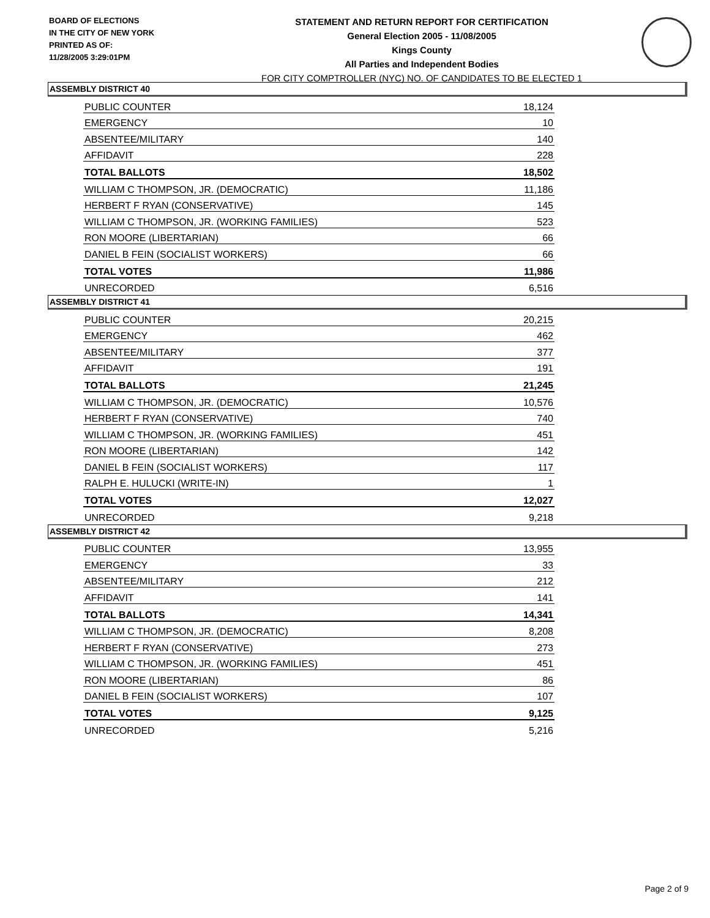BOARD OF ELECTIONS
IN THE CITY OF NEW YORK
PRINTED AS OF:
11/28/2005 3:29:01PM
STATEMENT AND RETURN REPORT FOR CERTIFICATION
General Election 2005 - 11/08/2005
Kings County
All Parties and Independent Bodies
FOR CITY COMPTROLLER (NYC) NO. OF CANDIDATES TO BE ELECTED 1
ASSEMBLY DISTRICT 40
| PUBLIC COUNTER | 18,124 |
| EMERGENCY | 10 |
| ABSENTEE/MILITARY | 140 |
| AFFIDAVIT | 228 |
| TOTAL BALLOTS | 18,502 |
| WILLIAM C THOMPSON, JR. (DEMOCRATIC) | 11,186 |
| HERBERT F RYAN (CONSERVATIVE) | 145 |
| WILLIAM C THOMPSON, JR. (WORKING FAMILIES) | 523 |
| RON MOORE (LIBERTARIAN) | 66 |
| DANIEL B FEIN (SOCIALIST WORKERS) | 66 |
| TOTAL VOTES | 11,986 |
| UNRECORDED | 6,516 |
ASSEMBLY DISTRICT 41
| PUBLIC COUNTER | 20,215 |
| EMERGENCY | 462 |
| ABSENTEE/MILITARY | 377 |
| AFFIDAVIT | 191 |
| TOTAL BALLOTS | 21,245 |
| WILLIAM C THOMPSON, JR. (DEMOCRATIC) | 10,576 |
| HERBERT F RYAN (CONSERVATIVE) | 740 |
| WILLIAM C THOMPSON, JR. (WORKING FAMILIES) | 451 |
| RON MOORE (LIBERTARIAN) | 142 |
| DANIEL B FEIN (SOCIALIST WORKERS) | 117 |
| RALPH E. HULUCKI (WRITE-IN) | 1 |
| TOTAL VOTES | 12,027 |
| UNRECORDED | 9,218 |
ASSEMBLY DISTRICT 42
| PUBLIC COUNTER | 13,955 |
| EMERGENCY | 33 |
| ABSENTEE/MILITARY | 212 |
| AFFIDAVIT | 141 |
| TOTAL BALLOTS | 14,341 |
| WILLIAM C THOMPSON, JR. (DEMOCRATIC) | 8,208 |
| HERBERT F RYAN (CONSERVATIVE) | 273 |
| WILLIAM C THOMPSON, JR. (WORKING FAMILIES) | 451 |
| RON MOORE (LIBERTARIAN) | 86 |
| DANIEL B FEIN (SOCIALIST WORKERS) | 107 |
| TOTAL VOTES | 9,125 |
| UNRECORDED | 5,216 |
Page 2 of 9